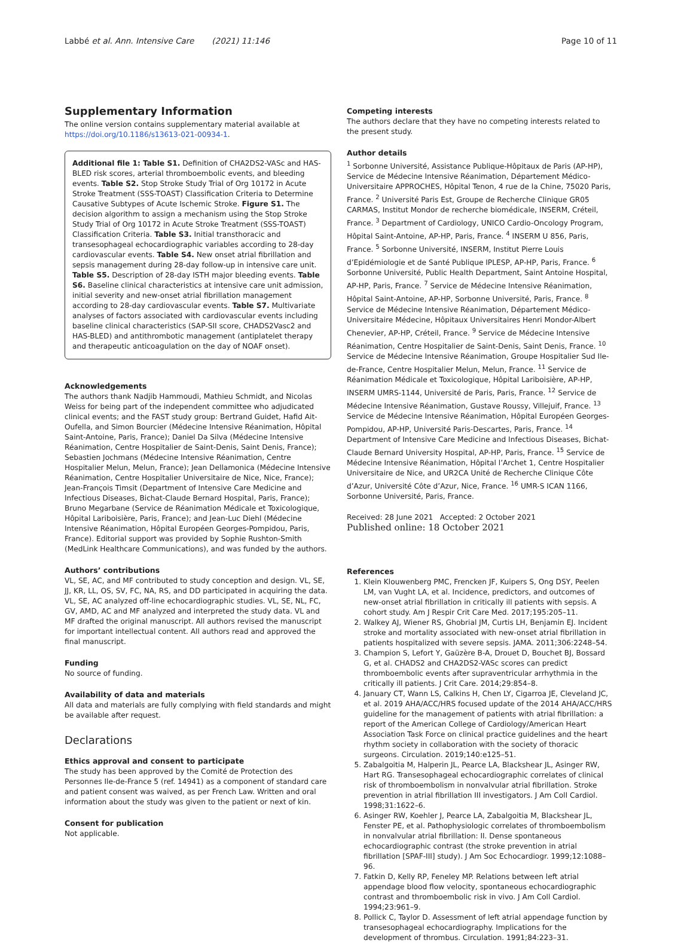Labbé et al. Ann. Intensive Care (2021) 11:146 Page 10 of 11
Supplementary Information
The online version contains supplementary material available at https://doi.org/10.1186/s13613-021-00934-1.
Additional file 1: Table S1. Definition of CHA2DS2-VASc and HAS-BLED risk scores, arterial thromboembolic events, and bleeding events. Table S2. Stop Stroke Study Trial of Org 10172 in Acute Stroke Treatment (SSS-TOAST) Classification Criteria to Determine Causative Subtypes of Acute Ischemic Stroke. Figure S1. The decision algorithm to assign a mechanism using the Stop Stroke Study Trial of Org 10172 in Acute Stroke Treatment (SSS-TOAST) Classification Criteria. Table S3. Initial transthoracic and transesophageal echocardiographic variables according to 28-day cardiovascular events. Table S4. New onset atrial fibrillation and sepsis management during 28-day follow-up in intensive care unit. Table S5. Description of 28-day ISTH major bleeding events. Table S6. Baseline clinical characteristics at intensive care unit admission, initial severity and new-onset atrial fibrillation management according to 28-day cardiovascular events. Table S7. Multivariate analyses of factors associated with cardiovascular events including baseline clinical characteristics (SAP-SII score, CHADS2Vasc2 and HAS-BLED) and antithrombotic management (antiplatelet therapy and therapeutic anticoagulation on the day of NOAF onset).
Acknowledgements
The authors thank Nadjib Hammoudi, Mathieu Schmidt, and Nicolas Weiss for being part of the independent committee who adjudicated clinical events; and the FAST study group: Bertrand Guidet, Hafid Ait-Oufella, and Simon Bourcier (Médecine Intensive Réanimation, Hôpital Saint-Antoine, Paris, France); Daniel Da Silva (Médecine Intensive Réanimation, Centre Hospitalier de Saint-Denis, Saint Denis, France); Sebastien Jochmans (Médecine Intensive Réanimation, Centre Hospitalier Melun, Melun, France); Jean Dellamonica (Médecine Intensive Réanimation, Centre Hospitalier Universitaire de Nice, Nice, France); Jean-François Timsit (Department of Intensive Care Medicine and Infectious Diseases, Bichat-Claude Bernard Hospital, Paris, France); Bruno Megarbane (Service de Réanimation Médicale et Toxicologique, Hôpital Lariboisière, Paris, France); and Jean-Luc Diehl (Médecine Intensive Réanimation, Hôpital Européen Georges-Pompidou, Paris, France). Editorial support was provided by Sophie Rushton-Smith (MedLink Healthcare Communications), and was funded by the authors.
Authors’ contributions
VL, SE, AC, and MF contributed to study conception and design. VL, SE, JJ, KR, LL, OS, SV, FC, NA, RS, and DD participated in acquiring the data. VL, SE, AC analyzed off-line echocardiographic studies. VL, SE, NL, FC, GV, AMD, AC and MF analyzed and interpreted the study data. VL and MF drafted the original manuscript. All authors revised the manuscript for important intellectual content. All authors read and approved the final manuscript.
Funding
No source of funding.
Availability of data and materials
All data and materials are fully complying with field standards and might be available after request.
Declarations
Ethics approval and consent to participate
The study has been approved by the Comité de Protection des Personnes Ile-de-France 5 (ref. 14941) as a component of standard care and patient consent was waived, as per French Law. Written and oral information about the study was given to the patient or next of kin.
Consent for publication
Not applicable.
Competing interests
The authors declare that they have no competing interests related to the present study.
Author details
<sup>1</sup> Sorbonne Université, Assistance Publique-Hôpitaux de Paris (AP-HP), Service de Médecine Intensive Réanimation, Département Médico-Universitaire APPROCHES, Hôpital Tenon, 4 rue de la Chine, 75020 Paris, France. <sup>2</sup> Université Paris Est, Groupe de Recherche Clinique GR05 CARMAS, Institut Mondor de recherche biomédicale, INSERM, Créteil, France. <sup>3</sup> Department of Cardiology, UNICO Cardio-Oncology Program, Hôpital Saint-Antoine, AP-HP, Paris, France. <sup>4</sup> INSERM U 856, Paris, France. <sup>5</sup> Sorbonne Université, INSERM, Institut Pierre Louis d’Epidémiologie et de Santé Publique IPLESP, AP-HP, Paris, France. <sup>6</sup> Sorbonne Université, Public Health Department, Saint Antoine Hospital, AP-HP, Paris, France. <sup>7</sup> Service de Médecine Intensive Réanimation, Hôpital Saint-Antoine, AP-HP, Sorbonne Université, Paris, France. <sup>8</sup> Service de Médecine Intensive Réanimation, Département Médico-Universitaire Médecine, Hôpitaux Universitaires Henri Mondor-Albert Chenevier, AP-HP, Créteil, France. <sup>9</sup> Service de Médecine Intensive Réanimation, Centre Hospitalier de Saint-Denis, Saint Denis, France. <sup>10</sup> Service de Médecine Intensive Réanimation, Groupe Hospitalier Sud Ile-de-France, Centre Hospitalier Melun, Melun, France. <sup>11</sup> Service de Réanimation Médicale et Toxicologique, Hôpital Lariboisière, AP-HP, INSERM UMRS-1144, Université de Paris, Paris, France. <sup>12</sup> Service de Médecine Intensive Réanimation, Gustave Roussy, Villejuif, France. <sup>13</sup> Service de Médecine Intensive Réanimation, Hôpital Européen Georges-Pompidou, AP-HP, Université Paris-Descartes, Paris, France. <sup>14</sup> Department of Intensive Care Medicine and Infectious Diseases, Bichat-Claude Bernard University Hospital, AP-HP, Paris, France. <sup>15</sup> Service de Médecine Intensive Réanimation, Hôpital l’Archet 1, Centre Hospitalier Universitaire de Nice, and UR2CA Unité de Recherche Clinique Côte d’Azur, Université Côte d’Azur, Nice, France. <sup>16</sup> UMR-S ICAN 1166, Sorbonne Université, Paris, France.
Received: 28 June 2021 Accepted: 2 October 2021
Published online: 18 October 2021
References
1. Klein Klouwenberg PMC, Frencken JF, Kuipers S, Ong DSY, Peelen LM, van Vught LA, et al. Incidence, predictors, and outcomes of new-onset atrial fibrillation in critically ill patients with sepsis. A cohort study. Am J Respir Crit Care Med. 2017;195:205–11.
2. Walkey AJ, Wiener RS, Ghobrial JM, Curtis LH, Benjamin EJ. Incident stroke and mortality associated with new-onset atrial fibrillation in patients hospitalized with severe sepsis. JAMA. 2011;306:2248–54.
3. Champion S, Lefort Y, Gaüzère B-A, Drouet D, Bouchet BJ, Bossard G, et al. CHADS2 and CHA2DS2-VASc scores can predict thromboembolic events after supraventricular arrhythmia in the critically ill patients. J Crit Care. 2014;29:854–8.
4. January CT, Wann LS, Calkins H, Chen LY, Cigarroa JE, Cleveland JC, et al. 2019 AHA/ACC/HRS focused update of the 2014 AHA/ACC/HRS guideline for the management of patients with atrial fibrillation: a report of the American College of Cardiology/American Heart Association Task Force on clinical practice guidelines and the heart rhythm society in collaboration with the society of thoracic surgeons. Circulation. 2019;140:e125–51.
5. Zabalgoitia M, Halperin JL, Pearce LA, Blackshear JL, Asinger RW, Hart RG. Transesophageal echocardiographic correlates of clinical risk of thromboembolism in nonvalvular atrial fibrillation. Stroke prevention in atrial fibrillation III investigators. J Am Coll Cardiol. 1998;31:1622–6.
6. Asinger RW, Koehler J, Pearce LA, Zabalgoitia M, Blackshear JL, Fenster PE, et al. Pathophysiologic correlates of thromboembolism in nonvalvular atrial fibrillation: II. Dense spontaneous echocardiographic contrast (the stroke prevention in atrial fibrillation [SPAF-III] study). J Am Soc Echocardiogr. 1999;12:1088–96.
7. Fatkin D, Kelly RP, Feneley MP. Relations between left atrial appendage blood flow velocity, spontaneous echocardiographic contrast and thromboembolic risk in vivo. J Am Coll Cardiol. 1994;23:961–9.
8. Pollick C, Taylor D. Assessment of left atrial appendage function by transesophageal echocardiography. Implications for the development of thrombus. Circulation. 1991;84:223–31.